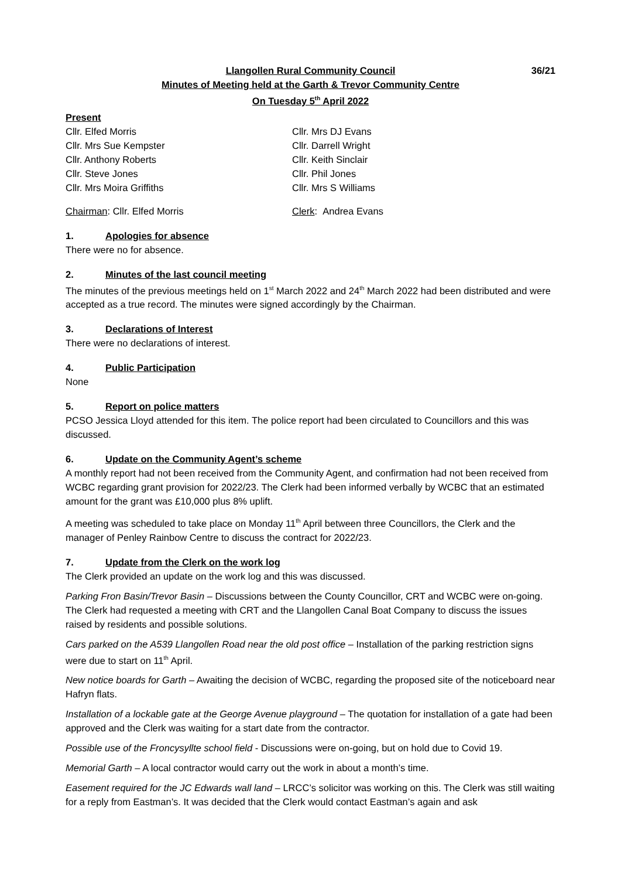Llangollen Rural Community Council
36/21
Minutes of Meeting held at the Garth & Trevor Community Centre
On Tuesday 5<sup>th</sup> April 2022
Present
Cllr. Elfed Morris
Cllr. Mrs DJ Evans
Cllr. Mrs Sue Kempster
Cllr. Darrell Wright
Cllr. Anthony Roberts
Cllr. Keith Sinclair
Cllr. Steve Jones
Cllr. Phil Jones
Cllr. Mrs Moira Griffiths
Cllr. Mrs S Williams
Chairman: Cllr. Elfed Morris
Clerk: Andrea Evans
1. Apologies for absence
There were no for absence.
2. Minutes of the last council meeting
The minutes of the previous meetings held on 1<sup>st</sup> March 2022 and 24<sup>th</sup> March 2022 had been distributed and were accepted as a true record. The minutes were signed accordingly by the Chairman.
3. Declarations of Interest
There were no declarations of interest.
4. Public Participation
None
5. Report on police matters
PCSO Jessica Lloyd attended for this item. The police report had been circulated to Councillors and this was discussed.
6. Update on the Community Agent’s scheme
A monthly report had not been received from the Community Agent, and confirmation had not been received from WCBC regarding grant provision for 2022/23. The Clerk had been informed verbally by WCBC that an estimated amount for the grant was £10,000 plus 8% uplift.
A meeting was scheduled to take place on Monday 11<sup>th</sup> April between three Councillors, the Clerk and the manager of Penley Rainbow Centre to discuss the contract for 2022/23.
7. Update from the Clerk on the work log
The Clerk provided an update on the work log and this was discussed.
Parking Fron Basin/Trevor Basin – Discussions between the County Councillor, CRT and WCBC were on-going. The Clerk had requested a meeting with CRT and the Llangollen Canal Boat Company to discuss the issues raised by residents and possible solutions.
Cars parked on the A539 Llangollen Road near the old post office – Installation of the parking restriction signs were due to start on 11<sup>th</sup> April.
New notice boards for Garth – Awaiting the decision of WCBC, regarding the proposed site of the noticeboard near Hafryn flats.
Installation of a lockable gate at the George Avenue playground – The quotation for installation of a gate had been approved and the Clerk was waiting for a start date from the contractor.
Possible use of the Froncysyllte school field - Discussions were on-going, but on hold due to Covid 19.
Memorial Garth – A local contractor would carry out the work in about a month’s time.
Easement required for the JC Edwards wall land – LRCC’s solicitor was working on this. The Clerk was still waiting for a reply from Eastman’s. It was decided that the Clerk would contact Eastman’s again and ask